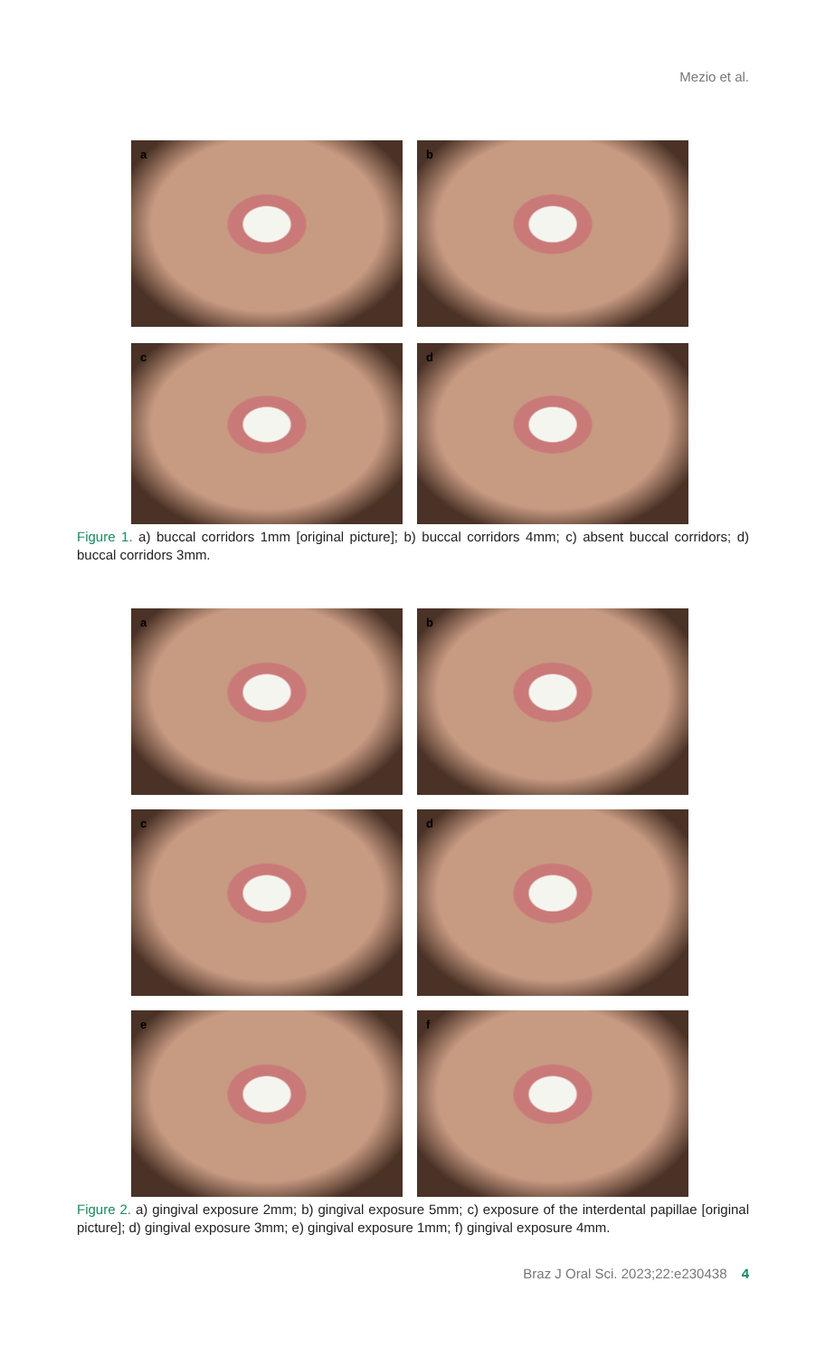Mezio et al.
a
b
c
d
Figure 1. a) buccal corridors 1mm [original picture]; b) buccal corridors 4mm; c) absent buccal corridors; d) buccal corridors 3mm.
a
b
c
d
e
f
Figure 2. a) gingival exposure 2mm; b) gingival exposure 5mm; c) exposure of the interdental papillae [original picture]; d) gingival exposure 3mm; e) gingival exposure 1mm; f) gingival exposure 4mm.
Braz J Oral Sci. 2023;22:e230438 4